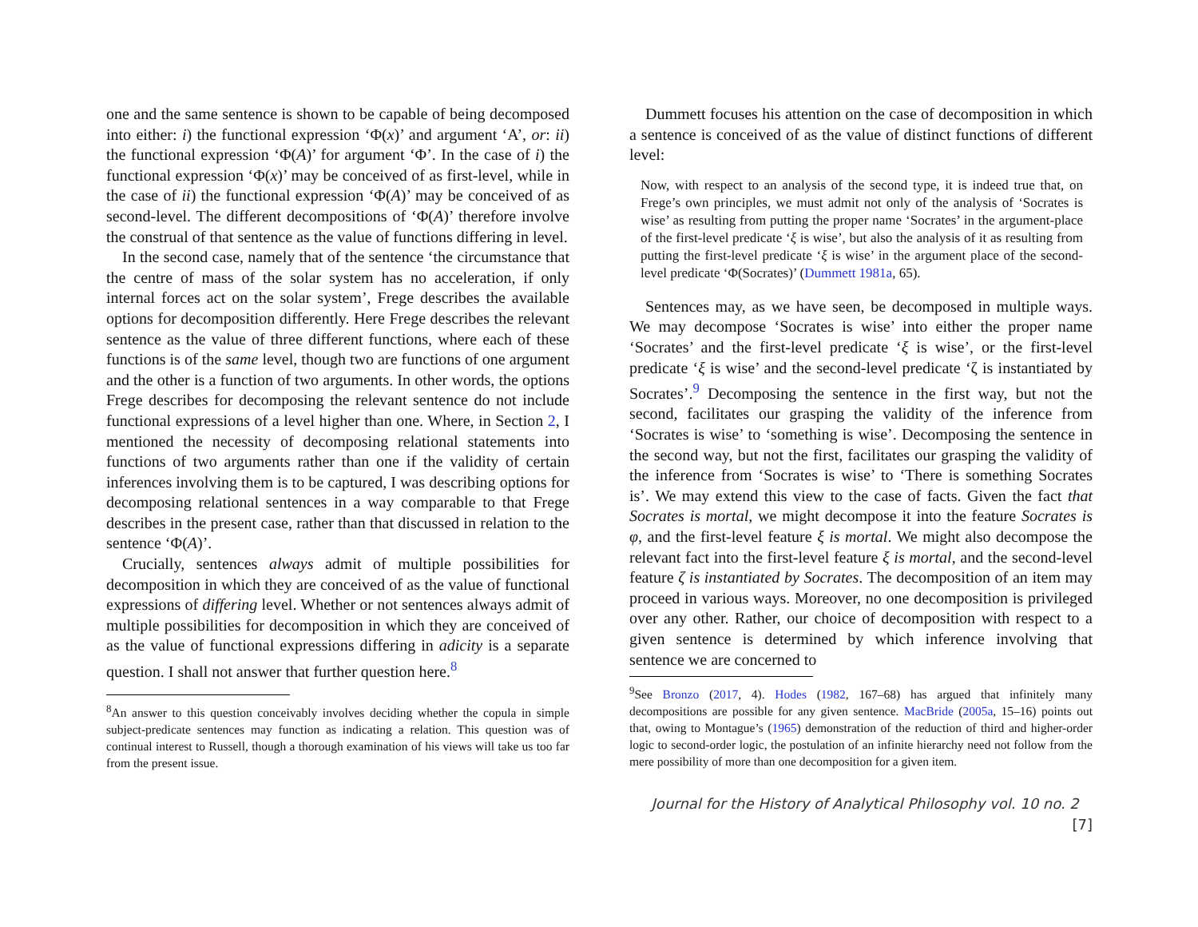one and the same sentence is shown to be capable of being decomposed into either: i) the functional expression ‘Φ(x)’ and argument ‘A’, or: ii) the functional expression ‘Φ(A)’ for argument ‘Φ’. In the case of i) the functional expression ‘Φ(x)’ may be conceived of as first-level, while in the case of ii) the functional expression ‘Φ(A)’ may be conceived of as second-level. The different decompositions of ‘Φ(A)’ therefore involve the construal of that sentence as the value of functions differing in level.
In the second case, namely that of the sentence ‘the circumstance that the centre of mass of the solar system has no acceleration, if only internal forces act on the solar system’, Frege describes the available options for decomposition differently. Here Frege describes the relevant sentence as the value of three different functions, where each of these functions is of the same level, though two are functions of one argument and the other is a function of two arguments. In other words, the options Frege describes for decomposing the relevant sentence do not include functional expressions of a level higher than one. Where, in Section 2, I mentioned the necessity of decomposing relational statements into functions of two arguments rather than one if the validity of certain inferences involving them is to be captured, I was describing options for decomposing relational sentences in a way comparable to that Frege describes in the present case, rather than that discussed in relation to the sentence ‘Φ(A)’.
Crucially, sentences always admit of multiple possibilities for decomposition in which they are conceived of as the value of functional expressions of differing level. Whether or not sentences always admit of multiple possibilities for decomposition in which they are conceived of as the value of functional expressions differing in adicity is a separate question. I shall not answer that further question here.<sup>8</sup>
<sup>8</sup> An answer to this question conceivably involves deciding whether the copula in simple subject-predicate sentences may function as indicating a relation. This question was of continual interest to Russell, though a thorough examination of his views will take us too far from the present issue.
Dummett focuses his attention on the case of decomposition in which a sentence is conceived of as the value of distinct functions of different level:
Now, with respect to an analysis of the second type, it is indeed true that, on Frege’s own principles, we must admit not only of the analysis of ‘Socrates is wise’ as resulting from putting the proper name ‘Socrates’ in the argument-place of the first-level predicate ‘ξ is wise’, but also the analysis of it as resulting from putting the first-level predicate ‘ξ is wise’ in the argument place of the second-level predicate ‘Φ(Socrates)’ (Dummett 1981a, 65).
Sentences may, as we have seen, be decomposed in multiple ways. We may decompose ‘Socrates is wise’ into either the proper name ‘Socrates’ and the first-level predicate ‘ξ is wise’, or the first-level predicate ‘ξ is wise’ and the second-level predicate ‘ζ is instantiated by Socrates’.<sup>9</sup> Decomposing the sentence in the first way, but not the second, facilitates our grasping the validity of the inference from ‘Socrates is wise’ to ‘something is wise’. Decomposing the sentence in the second way, but not the first, facilitates our grasping the validity of the inference from ‘Socrates is wise’ to ‘There is something Socrates is’. We may extend this view to the case of facts. Given the fact that Socrates is mortal, we might decompose it into the feature Socrates is φ, and the first-level feature ξ is mortal. We might also decompose the relevant fact into the first-level feature ξ is mortal, and the second-level feature ζ is instantiated by Socrates. The decomposition of an item may proceed in various ways. Moreover, no one decomposition is privileged over any other. Rather, our choice of decomposition with respect to a given sentence is determined by which inference involving that sentence we are concerned to
<sup>9</sup> See Bronzo (2017, 4). Hodes (1982, 167–68) has argued that infinitely many decompositions are possible for any given sentence. MacBride (2005a, 15–16) points out that, owing to Montague’s (1965) demonstration of the reduction of third and higher-order logic to second-order logic, the postulation of an infinite hierarchy need not follow from the mere possibility of more than one decomposition for a given item.
Journal for the History of Analytical Philosophy vol. 10 no. 2 [7]